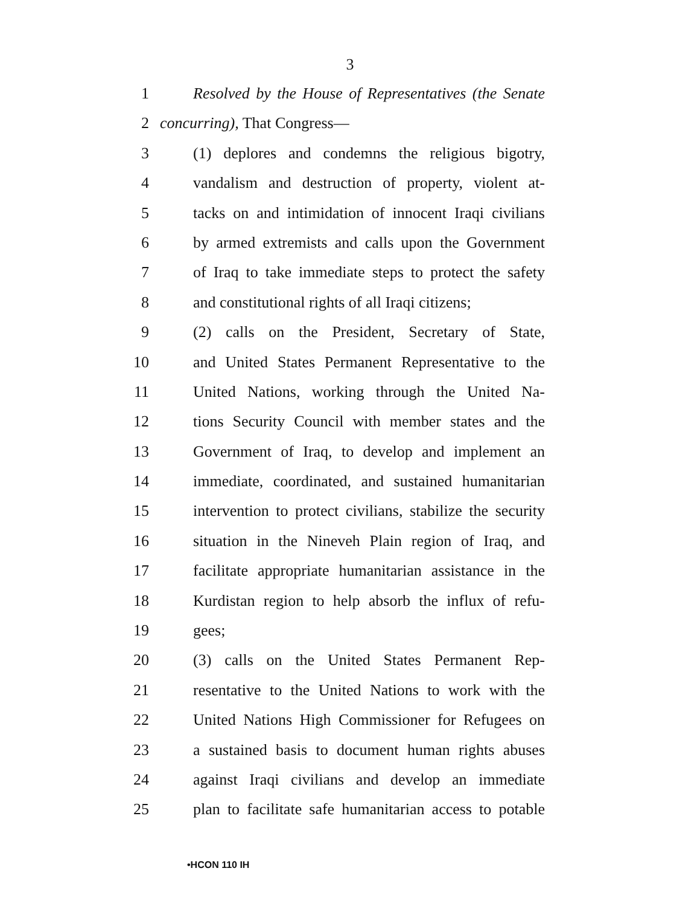3
1 Resolved by the House of Representatives (the Senate
2 concurring), That Congress—
3 (1) deplores and condemns the religious bigotry,
4 vandalism and destruction of property, violent at-
5 tacks on and intimidation of innocent Iraqi civilians
6 by armed extremists and calls upon the Government
7 of Iraq to take immediate steps to protect the safety
8 and constitutional rights of all Iraqi citizens;
9 (2) calls on the President, Secretary of State,
10 and United States Permanent Representative to the
11 United Nations, working through the United Na-
12 tions Security Council with member states and the
13 Government of Iraq, to develop and implement an
14 immediate, coordinated, and sustained humanitarian
15 intervention to protect civilians, stabilize the security
16 situation in the Nineveh Plain region of Iraq, and
17 facilitate appropriate humanitarian assistance in the
18 Kurdistan region to help absorb the influx of refu-
19 gees;
20 (3) calls on the United States Permanent Rep-
21 resentative to the United Nations to work with the
22 United Nations High Commissioner for Refugees on
23 a sustained basis to document human rights abuses
24 against Iraqi civilians and develop an immediate
25 plan to facilitate safe humanitarian access to potable
•HCON 110 IH